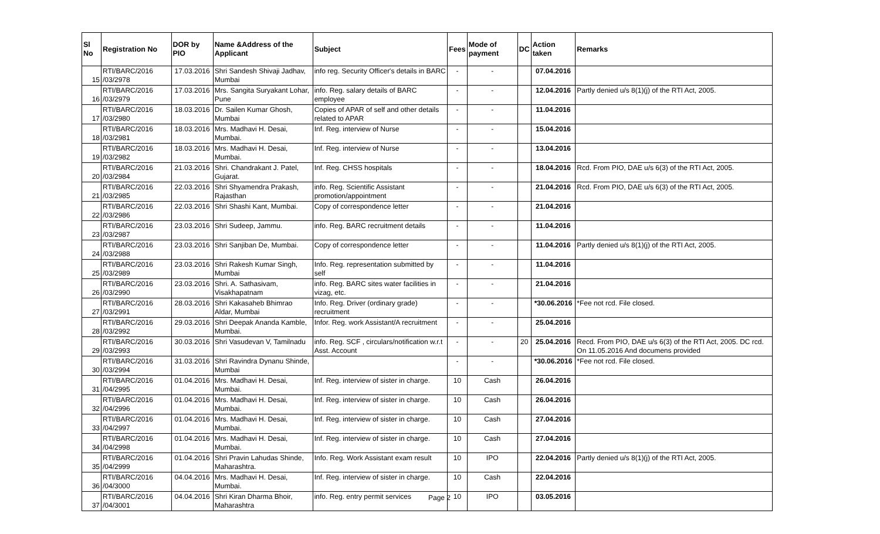| Sl No | Registration No | DOR by PIO | Name &Address of the Applicant | Subject | Fees | Mode of payment | DC | Action taken | Remarks |
| --- | --- | --- | --- | --- | --- | --- | --- | --- | --- |
| 15 | RTI/BARC/2016 /03/2978 | 17.03.2016 | Shri Sandesh Shivaji Jadhav, Mumbai | info reg. Security Officer's details in BARC | - | - | | 07.04.2016 | |
| 16 | RTI/BARC/2016 /03/2979 | 17.03.2016 | Mrs. Sangita Suryakant Lohar, Pune | info. Reg. salary details of BARC employee | - | - | | 12.04.2016 | Partly denied u/s 8(1)(j) of the RTI Act, 2005. |
| 17 | RTI/BARC/2016 /03/2980 | 18.03.2016 | Dr. Sailen Kumar Ghosh, Mumbai | Copies of APAR of self and other details related to APAR | - | - | | 11.04.2016 | |
| 18 | RTI/BARC/2016 /03/2981 | 18.03.2016 | Mrs. Madhavi H. Desai, Mumbai. | Inf. Reg. interview of Nurse | - | - | | 15.04.2016 | |
| 19 | RTI/BARC/2016 /03/2982 | 18.03.2016 | Mrs. Madhavi H. Desai, Mumbai. | Inf. Reg. interview of Nurse | - | - | | 13.04.2016 | |
| 20 | RTI/BARC/2016 /03/2984 | 21.03.2016 | Shri. Chandrakant J. Patel, Gujarat. | Inf. Reg. CHSS hospitals | - | - | | 18.04.2016 | Rcd. From PIO, DAE u/s 6(3) of the RTI Act, 2005. |
| 21 | RTI/BARC/2016 /03/2985 | 22.03.2016 | Shri Shyamendra Prakash, Rajasthan | info. Reg. Scientific Assistant promotion/appointment | - | - | | 21.04.2016 | Rcd. From PIO, DAE u/s 6(3) of the RTI Act, 2005. |
| 22 | RTI/BARC/2016 /03/2986 | 22.03.2016 | Shri Shashi Kant, Mumbai. | Copy of correspondence letter | - | - | | 21.04.2016 | |
| 23 | RTI/BARC/2016 /03/2987 | 23.03.2016 | Shri Sudeep, Jammu. | info. Reg. BARC recruitment details | - | - | | 11.04.2016 | |
| 24 | RTI/BARC/2016 /03/2988 | 23.03.2016 | Shri Sanjiban De, Mumbai. | Copy of correspondence letter | - | - | | 11.04.2016 | Partly denied u/s 8(1)(j) of the RTI Act, 2005. |
| 25 | RTI/BARC/2016 /03/2989 | 23.03.2016 | Shri Rakesh Kumar Singh, Mumbai | Info. Reg. representation submitted by self | - | - | | 11.04.2016 | |
| 26 | RTI/BARC/2016 /03/2990 | 23.03.2016 | Shri. A. Sathasivam, Visakhapatnam | info. Reg. BARC sites water facilities in vizag, etc. | - | - | | 21.04.2016 | |
| 27 | RTI/BARC/2016 /03/2991 | 28.03.2016 | Shri Kakasaheb Bhimrao Aldar, Mumbai | Info. Reg. Driver (ordinary grade) recruitment | - | - | | *30.06.2016 | *Fee not rcd. File closed. |
| 28 | RTI/BARC/2016 /03/2992 | 29.03.2016 | Shri Deepak Ananda Kamble, Mumbai. | Infor. Reg. work Assistant/A recruitment | - | - | | 25.04.2016 | |
| 29 | RTI/BARC/2016 /03/2993 | 30.03.2016 | Shri Vasudevan V, Tamilnadu | info. Reg. SCF , circulars/notification w.r.t Asst. Account | - | - | 20 | 25.04.2016 | Recd. From PIO, DAE u/s 6(3) of the RTI Act, 2005. DC rcd. On 11.05.2016 And documens provided |
| 30 | RTI/BARC/2016 /03/2994 | 31.03.2016 | Shri Ravindra Dynanu Shinde, Mumbai | | - | - | | *30.06.2016 | *Fee not rcd. File closed. |
| 31 | RTI/BARC/2016 /04/2995 | 01.04.2016 | Mrs. Madhavi H. Desai, Mumbai. | Inf. Reg. interview of sister in charge. | 10 | Cash | | 26.04.2016 | |
| 32 | RTI/BARC/2016 /04/2996 | 01.04.2016 | Mrs. Madhavi H. Desai, Mumbai. | Inf. Reg. interview of sister in charge. | 10 | Cash | | 26.04.2016 | |
| 33 | RTI/BARC/2016 /04/2997 | 01.04.2016 | Mrs. Madhavi H. Desai, Mumbai. | Inf. Reg. interview of sister in charge. | 10 | Cash | | 27.04.2016 | |
| 34 | RTI/BARC/2016 /04/2998 | 01.04.2016 | Mrs. Madhavi H. Desai, Mumbai. | Inf. Reg. interview of sister in charge. | 10 | Cash | | 27.04.2016 | |
| 35 | RTI/BARC/2016 /04/2999 | 01.04.2016 | Shri Pravin Lahudas Shinde, Maharashtra. | Info. Reg. Work Assistant exam result | 10 | IPO | | 22.04.2016 | Partly denied u/s 8(1)(j) of the RTI Act, 2005. |
| 36 | RTI/BARC/2016 /04/3000 | 04.04.2016 | Mrs. Madhavi H. Desai, Mumbai. | Inf. Reg. interview of sister in charge. | 10 | Cash | | 22.04.2016 | |
| 37 | RTI/BARC/2016 /04/3001 | 04.04.2016 | Shri Kiran Dharma Bhoir, Maharashtra | info. Reg. entry permit services | 10 | IPO | | 03.05.2016 | |
Page 2